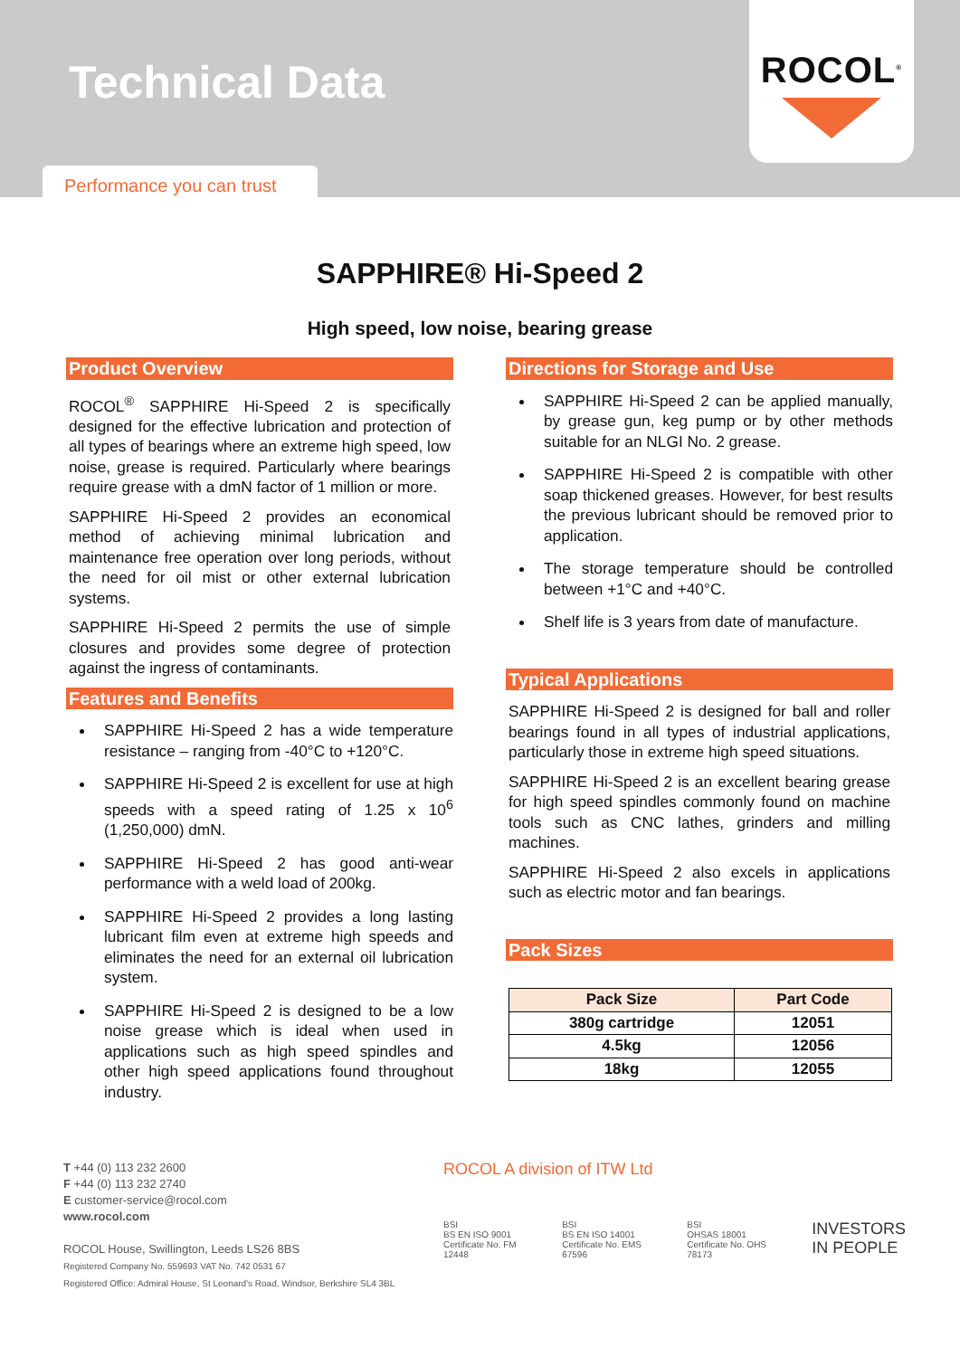Technical Data
ROCOL<sup>®</sup>
Performance you can trust
SAPPHIRE® Hi-Speed 2
High speed, low noise, bearing grease
Product Overview
ROCOL<sup>®</sup> SAPPHIRE Hi-Speed 2 is specifically designed for the effective lubrication and protection of all types of bearings where an extreme high speed, low noise, grease is required. Particularly where bearings require grease with a dmN factor of 1 million or more.
SAPPHIRE Hi-Speed 2 provides an economical method of achieving minimal lubrication and maintenance free operation over long periods, without the need for oil mist or other external lubrication systems.
SAPPHIRE Hi-Speed 2 permits the use of simple closures and provides some degree of protection against the ingress of contaminants.
Features and Benefits
SAPPHIRE Hi-Speed 2 has a wide temperature resistance – ranging from -40°C to +120°C.
SAPPHIRE Hi-Speed 2 is excellent for use at high speeds with a speed rating of 1.25 x 10<sup>6</sup> (1,250,000) dmN.
SAPPHIRE Hi-Speed 2 has good anti-wear performance with a weld load of 200kg.
SAPPHIRE Hi-Speed 2 provides a long lasting lubricant film even at extreme high speeds and eliminates the need for an external oil lubrication system.
SAPPHIRE Hi-Speed 2 is designed to be a low noise grease which is ideal when used in applications such as high speed spindles and other high speed applications found throughout industry.
Directions for Storage and Use
SAPPHIRE Hi-Speed 2 can be applied manually, by grease gun, keg pump or by other methods suitable for an NLGI No. 2 grease.
SAPPHIRE Hi-Speed 2 is compatible with other soap thickened greases. However, for best results the previous lubricant should be removed prior to application.
The storage temperature should be controlled between +1°C and +40°C.
Shelf life is 3 years from date of manufacture.
Typical Applications
SAPPHIRE Hi-Speed 2 is designed for ball and roller bearings found in all types of industrial applications, particularly those in extreme high speed situations.
SAPPHIRE Hi-Speed 2 is an excellent bearing grease for high speed spindles commonly found on machine tools such as CNC lathes, grinders and milling machines.
SAPPHIRE Hi-Speed 2 also excels in applications such as electric motor and fan bearings.
Pack Sizes
| Pack Size | Part Code |
| --- | --- |
| 380g cartridge | 12051 |
| 4.5kg | 12056 |
| 18kg | 12055 |
T +44 (0) 113 232 2600
F +44 (0) 113 232 2740
E customer-service@rocol.com
www.rocol.com
ROCOL House, Swillington, Leeds LS26 8BS
Registered Company No. 559693 VAT No. 742 0531 67
Registered Office: Admiral House, St Leonard's Road, Windsor, Berkshire SL4 3BL
ROCOL A division of ITW Ltd
BSI
BS EN ISO 9001
Certificate No. FM 12448 BSI
BS EN ISO 14001
Certificate No. EMS 67596 BSI
OHSAS 18001
Certificate No. OHS 78173 INVESTORS
IN PEOPLE